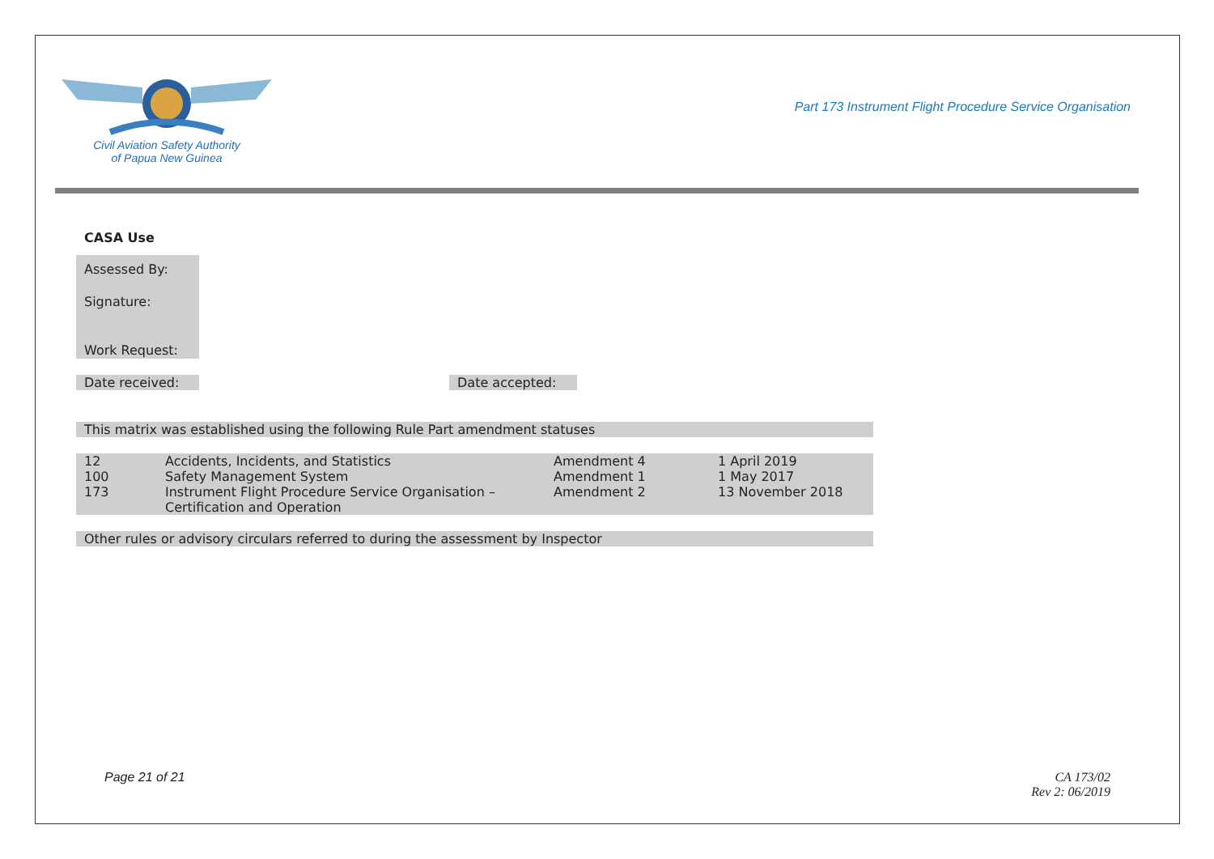Civil Aviation Safety Authority
of Papua New Guinea
Part 173 Instrument Flight Procedure Service Organisation
CASA Use
Assessed By:
Signature:
Work Request:
Date received:
Date accepted:
This matrix was established using the following Rule Part amendment statuses
| 12 | Accidents, Incidents, and Statistics | Amendment 4 | 1 April 2019 |
| 100 | Safety Management System | Amendment 1 | 1 May 2017 |
| 173 | Instrument Flight Procedure Service Organisation – Certification and Operation | Amendment 2 | 13 November 2018 |
Other rules or advisory circulars referred to during the assessment by Inspector
Page 21 of 21 CA 173/02
Rev 2: 06/2019